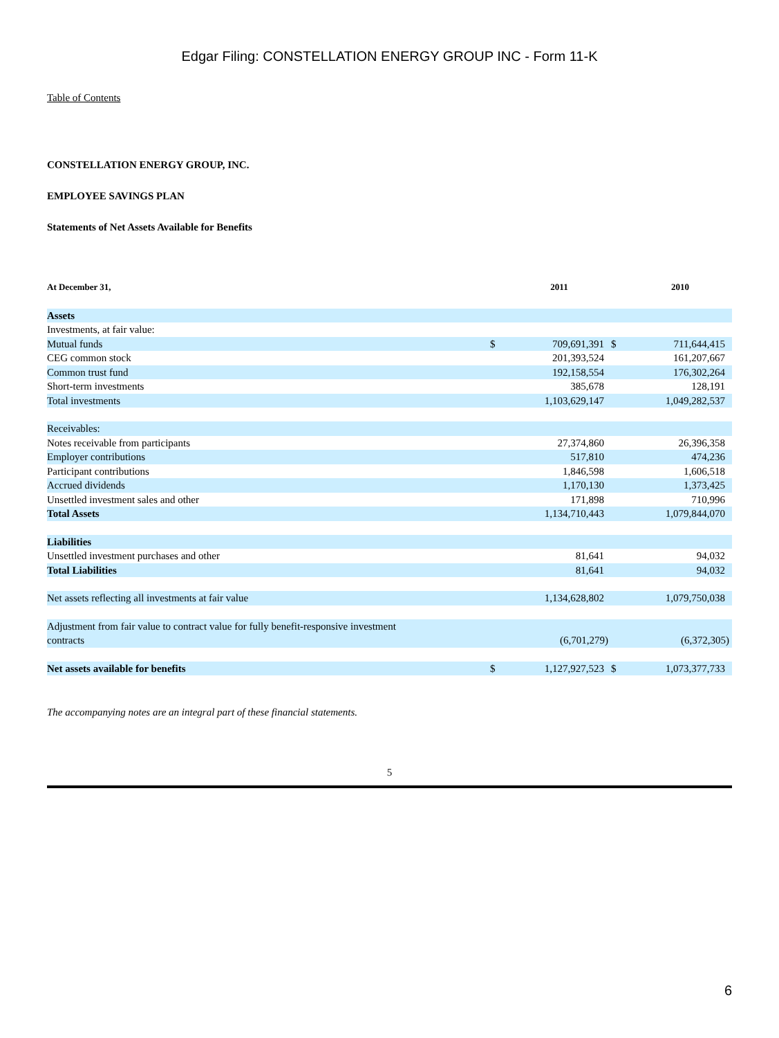Edgar Filing: CONSTELLATION ENERGY GROUP INC - Form 11-K
Table of Contents
CONSTELLATION ENERGY GROUP, INC.
EMPLOYEE SAVINGS PLAN
Statements of Net Assets Available for Benefits
| At December 31, | | 2011 | | 2010 |
| --- | --- | --- | --- | --- |
| Assets | | | | |
| Investments, at fair value: | | | | |
| Mutual funds | $ | 709,691,391 | $ | 711,644,415 |
| CEG common stock | | 201,393,524 | | 161,207,667 |
| Common trust fund | | 192,158,554 | | 176,302,264 |
| Short-term investments | | 385,678 | | 128,191 |
| Total investments | | 1,103,629,147 | | 1,049,282,537 |
| Receivables: | | | | |
| Notes receivable from participants | | 27,374,860 | | 26,396,358 |
| Employer contributions | | 517,810 | | 474,236 |
| Participant contributions | | 1,846,598 | | 1,606,518 |
| Accrued dividends | | 1,170,130 | | 1,373,425 |
| Unsettled investment sales and other | | 171,898 | | 710,996 |
| Total Assets | | 1,134,710,443 | | 1,079,844,070 |
| Liabilities | | | | |
| Unsettled investment purchases and other | | 81,641 | | 94,032 |
| Total Liabilities | | 81,641 | | 94,032 |
| Net assets reflecting all investments at fair value | | 1,134,628,802 | | 1,079,750,038 |
| Adjustment from fair value to contract value for fully benefit-responsive investment contracts | | (6,701,279) | | (6,372,305) |
| Net assets available for benefits | $ | 1,127,927,523 | $ | 1,073,377,733 |
The accompanying notes are an integral part of these financial statements.
5
6